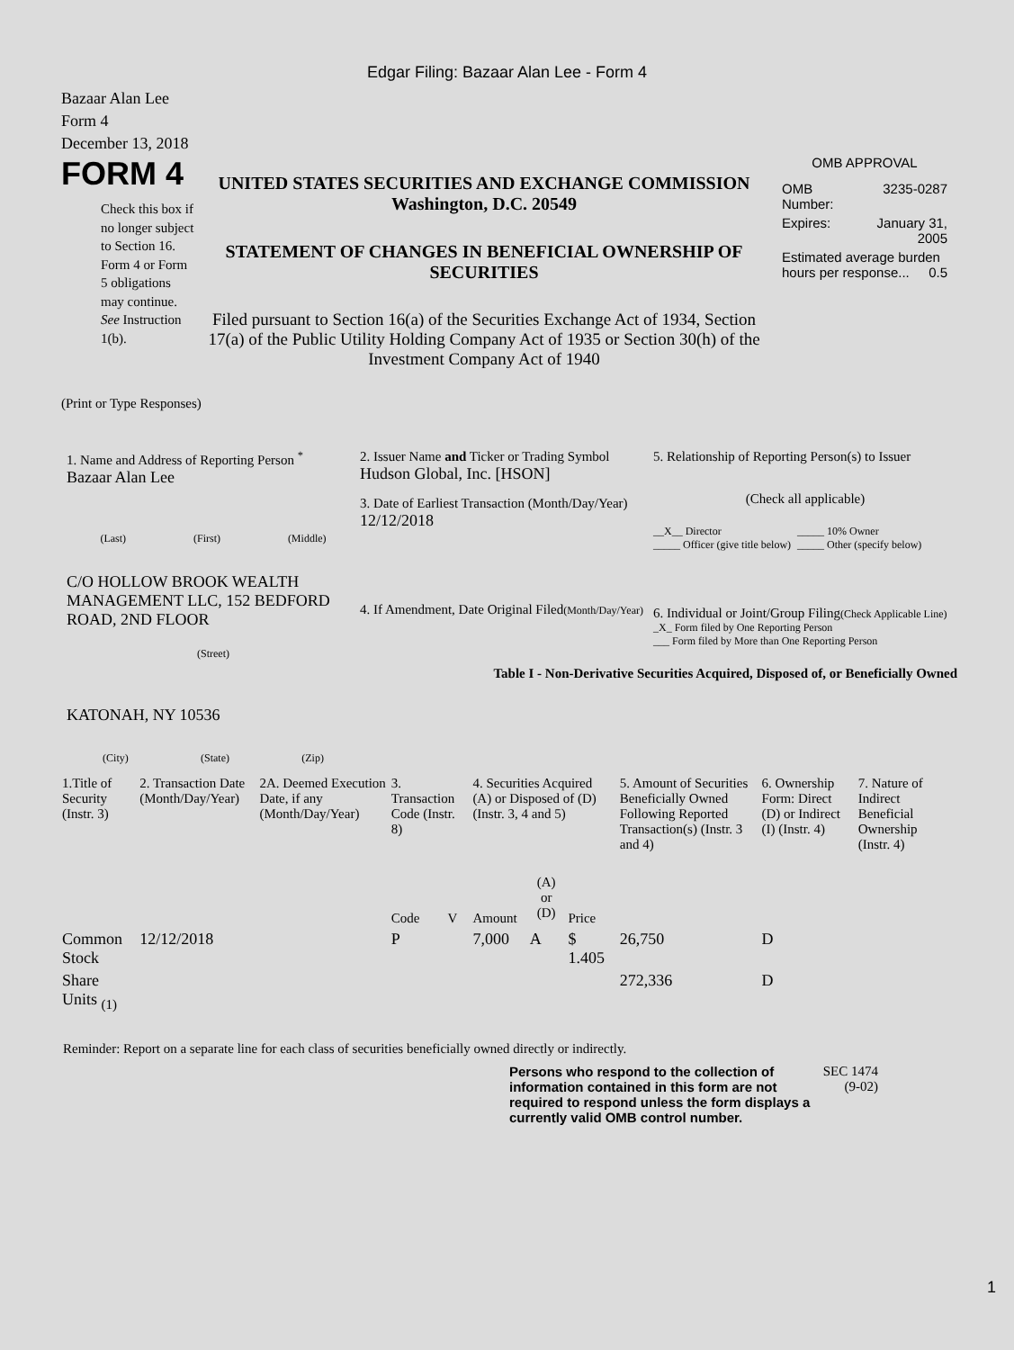Edgar Filing: Bazaar Alan Lee - Form 4
Bazaar Alan Lee
Form 4
December 13, 2018
FORM 4
Check this box if no longer subject to Section 16. Form 4 or Form 5 obligations may continue. See Instruction 1(b).
UNITED STATES SECURITIES AND EXCHANGE COMMISSION
Washington, D.C. 20549
STATEMENT OF CHANGES IN BENEFICIAL OWNERSHIP OF SECURITIES
Filed pursuant to Section 16(a) of the Securities Exchange Act of 1934, Section 17(a) of the Public Utility Holding Company Act of 1935 or Section 30(h) of the Investment Company Act of 1940
OMB APPROVAL
| OMB Number: | 3235-0287 |
| Expires: | January 31, 2005 |
| Estimated average burden hours per response... 0.5 | |
(Print or Type Responses)
1. Name and Address of Reporting Person <sup>*</sup>
Bazaar Alan Lee
(Last) (First) (Middle)
C/O HOLLOW BROOK WEALTH MANAGEMENT LLC, 152 BEDFORD ROAD, 2ND FLOOR
(Street)
KATONAH, NY 10536
(City) (State) (Zip)
2. Issuer Name and Ticker or Trading Symbol
Hudson Global, Inc. [HSON]
3. Date of Earliest Transaction (Month/Day/Year)
12/12/2018
4. If Amendment, Date Original Filed(Month/Day/Year)
5. Relationship of Reporting Person(s) to Issuer
(Check all applicable)
__X__ Director
_____ Officer (give title below)
_____ 10% Owner
_____ Other (specify below)
6. Individual or Joint/Group Filing(Check Applicable Line)
_X_ Form filed by One Reporting Person
___ Form filed by More than One Reporting Person
Table I - Non-Derivative Securities Acquired, Disposed of, or Beneficially Owned
| 1.Title of Security (Instr. 3) | 2. Transaction Date (Month/Day/Year) | 2A. Deemed Execution Date, if any (Month/Day/Year) | 3. Transaction Code (Instr. 8) | | 4. Securities Acquired (A) or Disposed of (D) (Instr. 3, 4 and 5) | | | 5. Amount of Securities Beneficially Owned Following Reported Transaction(s) (Instr. 3 and 4) | 6. Ownership Form: Direct (D) or Indirect (I) (Instr. 4) | 7. Nature of Indirect Beneficial Ownership (Instr. 4) |
| | | | Code | V | Amount | (A) or (D) | Price | | | |
| Common Stock | 12/12/2018 | | P | | 7,000 | A | $ 1.405 | 26,750 | D | |
| Share Units <sub>(1)</sub> | | | | | | | | 272,336 | D | |
Reminder: Report on a separate line for each class of securities beneficially owned directly or indirectly.
Persons who respond to the collection of information contained in this form are not required to respond unless the form displays a currently valid OMB control number.
SEC 1474 (9-02)
1